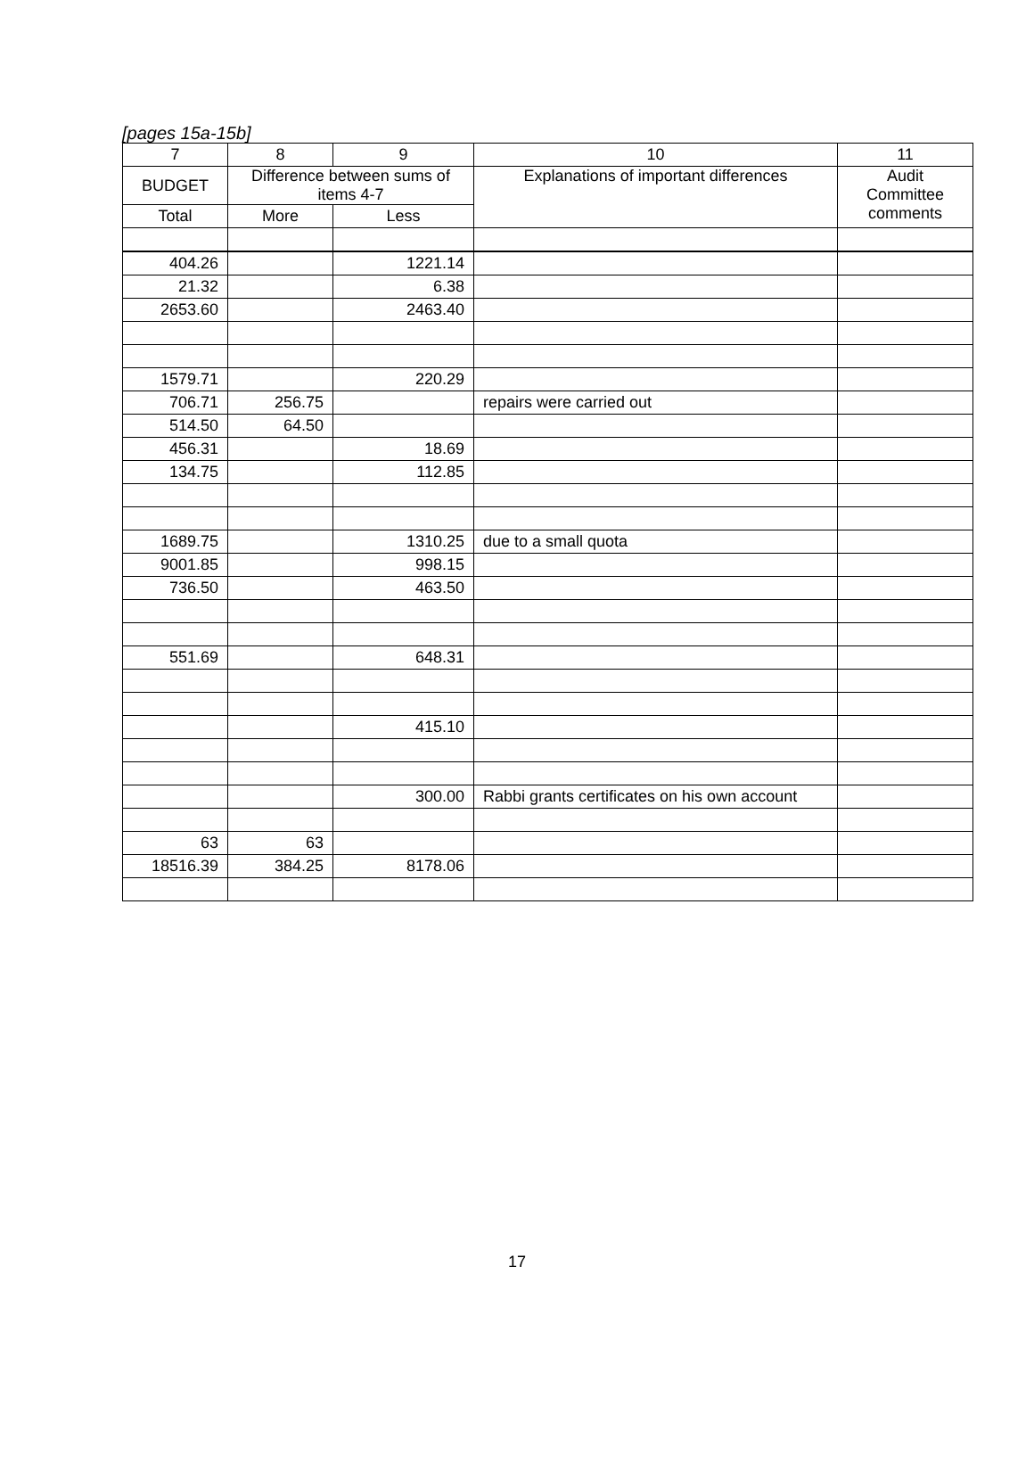[pages 15a-15b]
| 7 | 8 | 9 | 10 | 11 |
| --- | --- | --- | --- | --- |
| BUDGET | Difference between sums of items 4-7 | | Explanations of important differences | Audit Committee comments |
| Total | More | Less | | |
| 404.26 | | 1221.14 | | |
| 21.32 | | 6.38 | | |
| 2653.60 | | 2463.40 | | |
| 1579.71 | | 220.29 | | |
| 706.71 | 256.75 | | repairs were carried out | |
| 514.50 | 64.50 | | | |
| 456.31 | | 18.69 | | |
| 134.75 | | 112.85 | | |
| 1689.75 | | 1310.25 | due to a small quota | |
| 9001.85 | | 998.15 | | |
| 736.50 | | 463.50 | | |
| 551.69 | | 648.31 | | |
| | | 415.10 | | |
| | | 300.00 | Rabbi grants certificates on his own account | |
| 63 | 63 | | | |
| 18516.39 | 384.25 | 8178.06 | | |
17